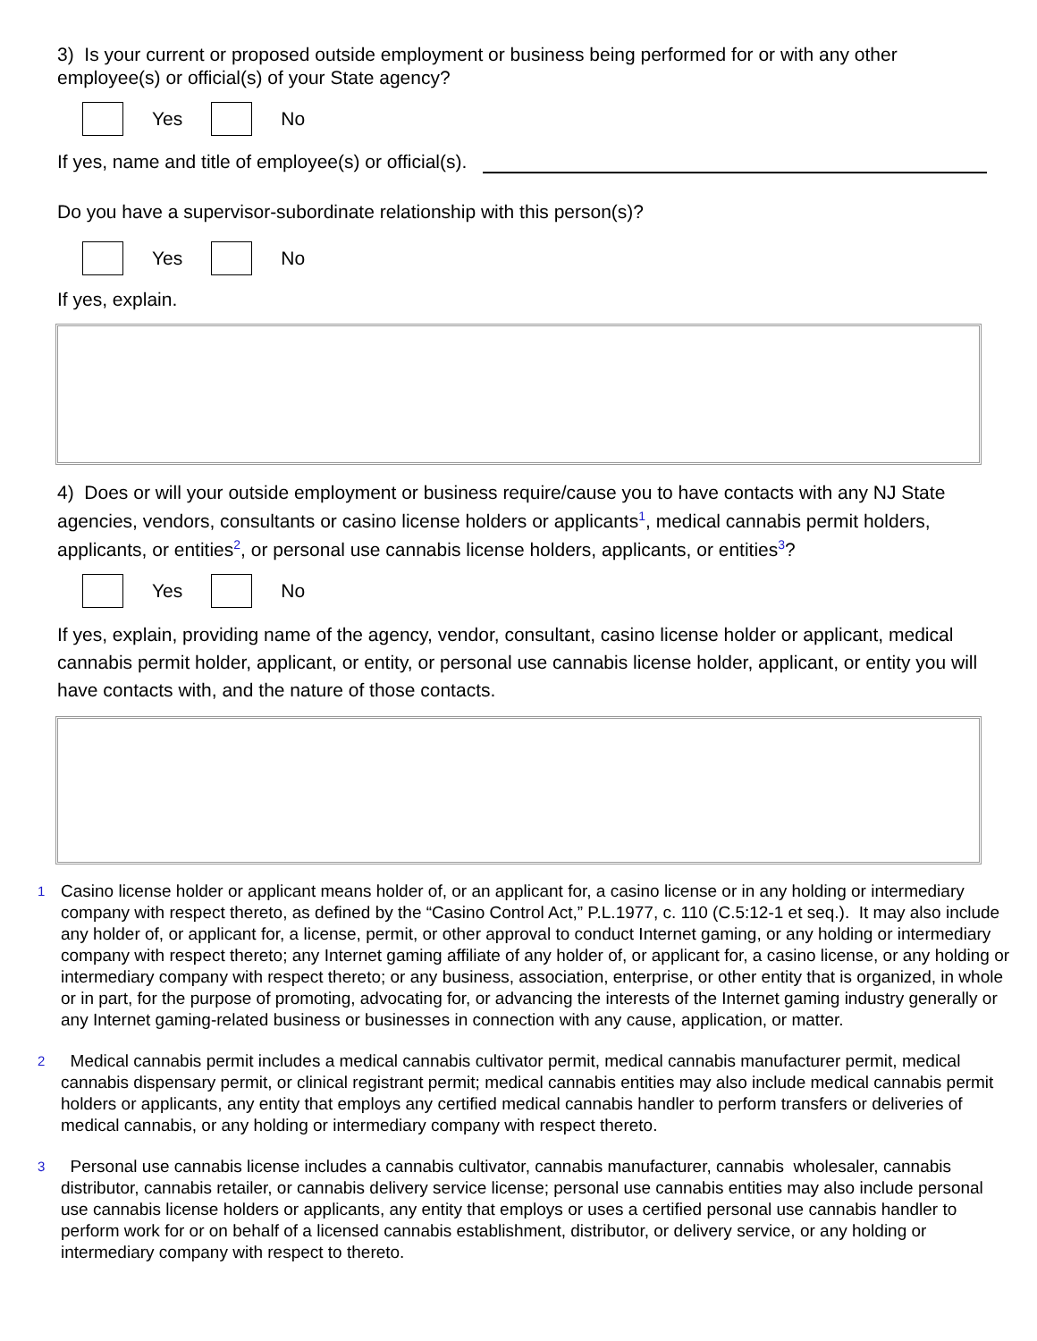3) Is your current or proposed outside employment or business being performed for or with any other employee(s) or official(s) of your State agency?
Yes No
If yes, name and title of employee(s) or official(s).
Do you have a supervisor-subordinate relationship with this person(s)?
Yes No
If yes, explain.
4) Does or will your outside employment or business require/cause you to have contacts with any NJ State agencies, vendors, consultants or casino license holders or applicants<sup>1</sup>, medical cannabis permit holders, applicants, or entities<sup>2</sup>, or personal use cannabis license holders, applicants, or entities<sup>3</sup>?
Yes No
If yes, explain, providing name of the agency, vendor, consultant, casino license holder or applicant, medical cannabis permit holder, applicant, or entity, or personal use cannabis license holder, applicant, or entity you will have contacts with, and the nature of those contacts.
1 Casino license holder or applicant means holder of, or an applicant for, a casino license or in any holding or intermediary company with respect thereto, as defined by the “Casino Control Act,” P.L.1977, c. 110 (C.5:12-1 et seq.). It may also include any holder of, or applicant for, a license, permit, or other approval to conduct Internet gaming, or any holding or intermediary company with respect thereto; any Internet gaming affiliate of any holder of, or applicant for, a casino license, or any holding or intermediary company with respect thereto; or any business, association, enterprise, or other entity that is organized, in whole or in part, for the purpose of promoting, advocating for, or advancing the interests of the Internet gaming industry generally or any Internet gaming-related business or businesses in connection with any cause, application, or matter.
2 Medical cannabis permit includes a medical cannabis cultivator permit, medical cannabis manufacturer permit, medical cannabis dispensary permit, or clinical registrant permit; medical cannabis entities may also include medical cannabis permit holders or applicants, any entity that employs any certified medical cannabis handler to perform transfers or deliveries of medical cannabis, or any holding or intermediary company with respect thereto.
3 Personal use cannabis license includes a cannabis cultivator, cannabis manufacturer, cannabis wholesaler, cannabis distributor, cannabis retailer, or cannabis delivery service license; personal use cannabis entities may also include personal use cannabis license holders or applicants, any entity that employs or uses a certified personal use cannabis handler to perform work for or on behalf of a licensed cannabis establishment, distributor, or delivery service, or any holding or intermediary company with respect to thereto.